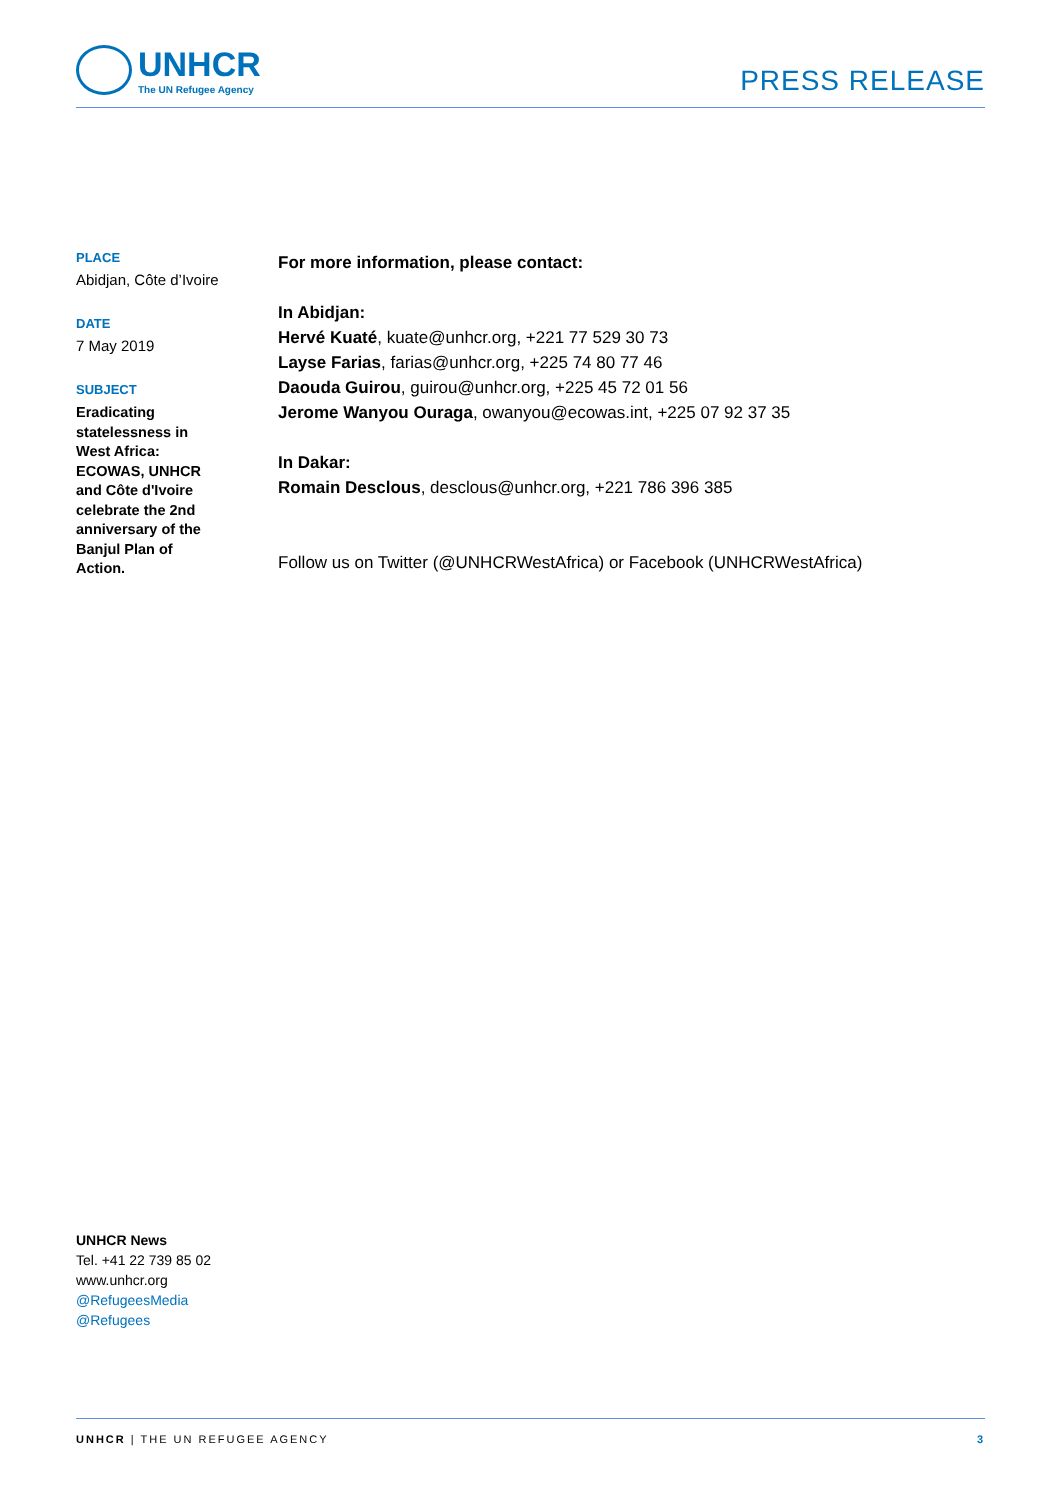UNHCR
The UN Refugee Agency
PRESS RELEASE
PLACE
Abidjan, Côte d’Ivoire
DATE
7 May 2019
SUBJECT
Eradicating statelessness in West Africa: ECOWAS, UNHCR and Côte d'Ivoire celebrate the 2nd anniversary of the Banjul Plan of Action.
For more information, please contact:
In Abidjan:
Hervé Kuaté, kuate@unhcr.org, +221 77 529 30 73
Layse Farias, farias@unhcr.org, +225 74 80 77 46
Daouda Guirou, guirou@unhcr.org, +225 45 72 01 56
Jerome Wanyou Ouraga, owanyou@ecowas.int, +225 07 92 37 35
In Dakar:
Romain Desclous, desclous@unhcr.org, +221 786 396 385
Follow us on Twitter (@UNHCRWestAfrica) or Facebook (UNHCRWestAfrica)
UNHCR News
Tel. +41 22 739 85 02
www.unhcr.org
@RefugeesMedia
@Refugees
UNHCR | THE UN REFUGEE AGENCY 3